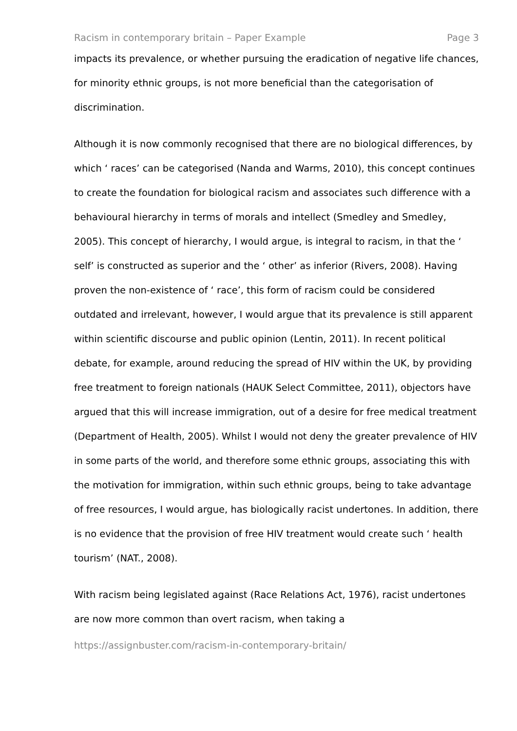Racism in contemporary britain – Paper Example Page 3
impacts its prevalence, or whether pursuing the eradication of negative life chances, for minority ethnic groups, is not more beneficial than the categorisation of discrimination.
Although it is now commonly recognised that there are no biological differences, by which ‘ races’ can be categorised (Nanda and Warms, 2010), this concept continues to create the foundation for biological racism and associates such difference with a behavioural hierarchy in terms of morals and intellect (Smedley and Smedley, 2005). This concept of hierarchy, I would argue, is integral to racism, in that the ‘ self’ is constructed as superior and the ‘ other’ as inferior (Rivers, 2008). Having proven the non-existence of ‘ race’, this form of racism could be considered outdated and irrelevant, however, I would argue that its prevalence is still apparent within scientific discourse and public opinion (Lentin, 2011). In recent political debate, for example, around reducing the spread of HIV within the UK, by providing free treatment to foreign nationals (HAUK Select Committee, 2011), objectors have argued that this will increase immigration, out of a desire for free medical treatment (Department of Health, 2005). Whilst I would not deny the greater prevalence of HIV in some parts of the world, and therefore some ethnic groups, associating this with the motivation for immigration, within such ethnic groups, being to take advantage of free resources, I would argue, has biologically racist undertones. In addition, there is no evidence that the provision of free HIV treatment would create such ‘ health tourism’ (NAT., 2008).
With racism being legislated against (Race Relations Act, 1976), racist undertones are now more common than overt racism, when taking a
https://assignbuster.com/racism-in-contemporary-britain/